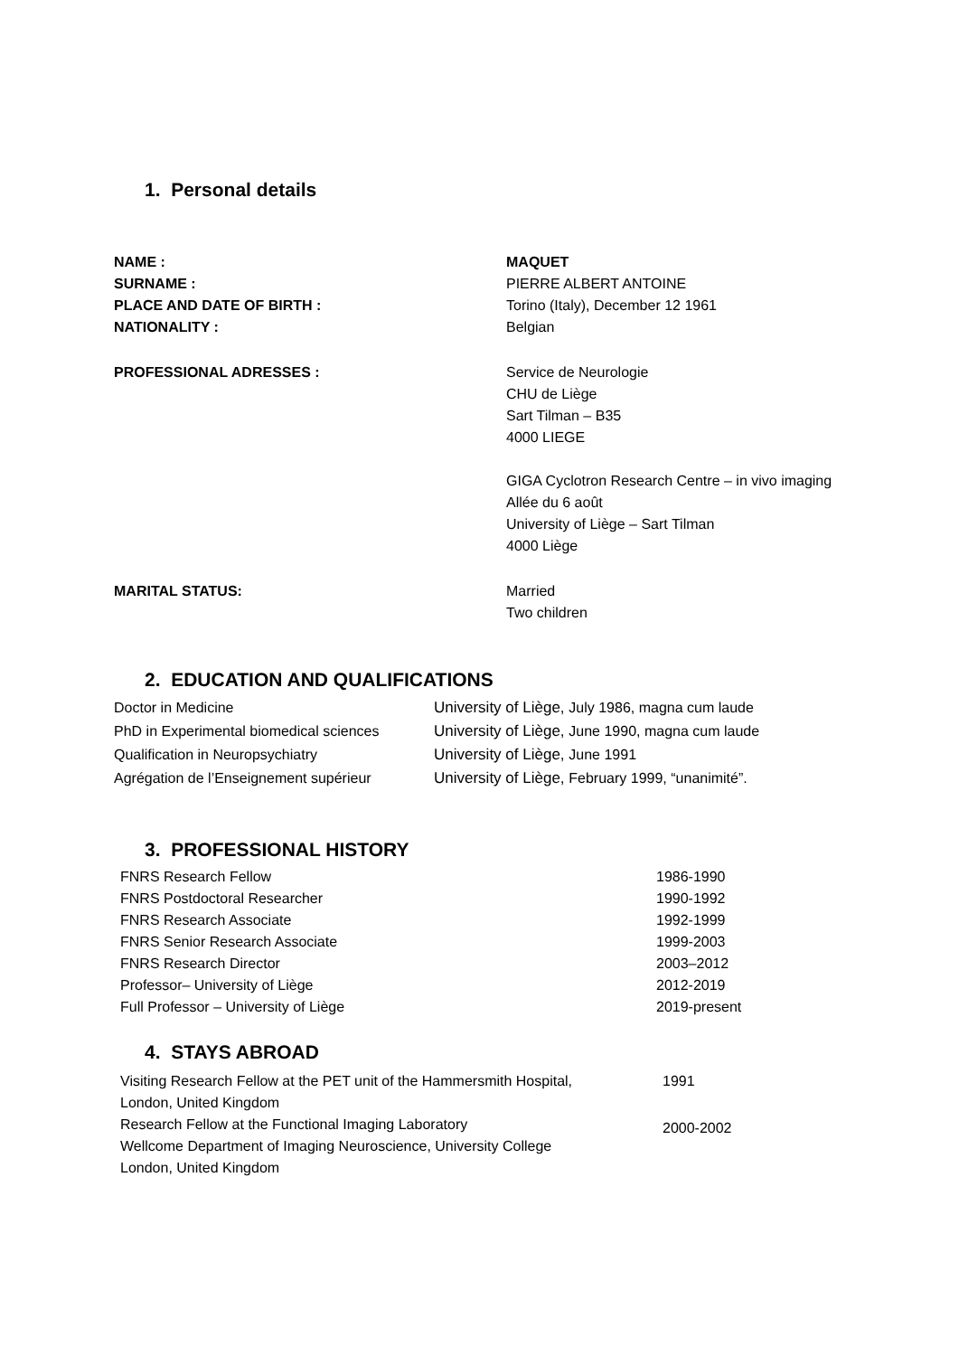1. Personal details
| NAME : | MAQUET |
| SURNAME : | PIERRE ALBERT ANTOINE |
| PLACE AND DATE OF BIRTH : | Torino (Italy), December 12 1961 |
| NATIONALITY : | Belgian |
| PROFESSIONAL ADRESSES : | Service de Neurologie CHU de Liège Sart Tilman – B35 4000 LIEGE GIGA Cyclotron Research Centre – in vivo imaging Allée du 6 août University of Liège – Sart Tilman 4000 Liège |
| MARITAL STATUS: | Married Two children |
2. EDUCATION AND QUALIFICATIONS
| Doctor in Medicine | University of Liège, July 1986, magna cum laude |
| PhD in Experimental biomedical sciences | University of Liège, June 1990, magna cum laude |
| Qualification in Neuropsychiatry | University of Liège, June 1991 |
| Agrégation de l’Enseignement supérieur | University of Liège, February 1999, “unanimité”. |
3. PROFESSIONAL HISTORY
| FNRS Research Fellow | 1986-1990 |
| FNRS Postdoctoral Researcher | 1990-1992 |
| FNRS Research Associate | 1992-1999 |
| FNRS Senior Research Associate | 1999-2003 |
| FNRS Research Director | 2003–2012 |
| Professor– University of Liège | 2012-2019 |
| Full Professor – University of Liège | 2019-present |
4. STAYS ABROAD
| Visiting Research Fellow at the PET unit of the Hammersmith Hospital, London, United Kingdom | 1991 |
| Research Fellow at the Functional Imaging Laboratory Wellcome Department of Imaging Neuroscience, University College London, United Kingdom | 2000-2002 |